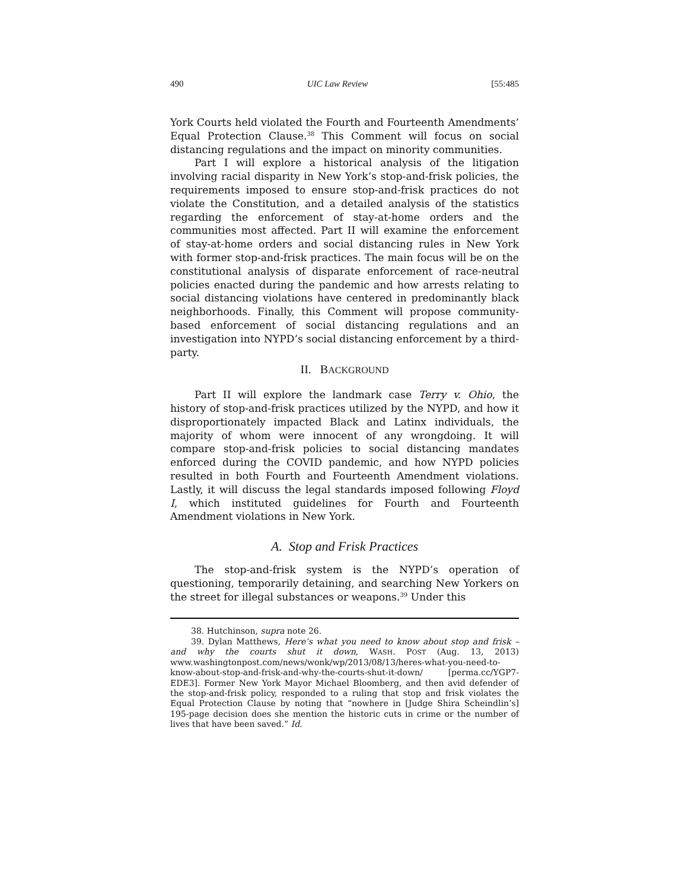490 UIC Law Review [55:485
York Courts held violated the Fourth and Fourteenth Amendments’ Equal Protection Clause.<sup>38</sup> This Comment will focus on social distancing regulations and the impact on minority communities.
Part I will explore a historical analysis of the litigation involving racial disparity in New York’s stop-and-frisk policies, the requirements imposed to ensure stop-and-frisk practices do not violate the Constitution, and a detailed analysis of the statistics regarding the enforcement of stay-at-home orders and the communities most affected. Part II will examine the enforcement of stay-at-home orders and social distancing rules in New York with former stop-and-frisk practices. The main focus will be on the constitutional analysis of disparate enforcement of race-neutral policies enacted during the pandemic and how arrests relating to social distancing violations have centered in predominantly black neighborhoods. Finally, this Comment will propose community-based enforcement of social distancing regulations and an investigation into NYPD’s social distancing enforcement by a third-party.
II. BACKGROUND
Part II will explore the landmark case Terry v. Ohio, the history of stop-and-frisk practices utilized by the NYPD, and how it disproportionately impacted Black and Latinx individuals, the majority of whom were innocent of any wrongdoing. It will compare stop-and-frisk policies to social distancing mandates enforced during the COVID pandemic, and how NYPD policies resulted in both Fourth and Fourteenth Amendment violations. Lastly, it will discuss the legal standards imposed following Floyd I, which instituted guidelines for Fourth and Fourteenth Amendment violations in New York.
A. Stop and Frisk Practices
The stop-and-frisk system is the NYPD’s operation of questioning, temporarily detaining, and searching New Yorkers on the street for illegal substances or weapons.<sup>39</sup> Under this
38. Hutchinson, supra note 26.
39. Dylan Matthews, Here’s what you need to know about stop and frisk – and why the courts shut it down, WASH. POST (Aug. 13, 2013) www.washingtonpost.com/news/wonk/wp/2013/08/13/heres-what-you-need-to-know-about-stop-and-frisk-and-why-the-courts-shut-it-down/ [perma.cc/YGP7-EDE3]. Former New York Mayor Michael Bloomberg, and then avid defender of the stop-and-frisk policy, responded to a ruling that stop and frisk violates the Equal Protection Clause by noting that “nowhere in [Judge Shira Scheindlin’s] 195-page decision does she mention the historic cuts in crime or the number of lives that have been saved.” Id.